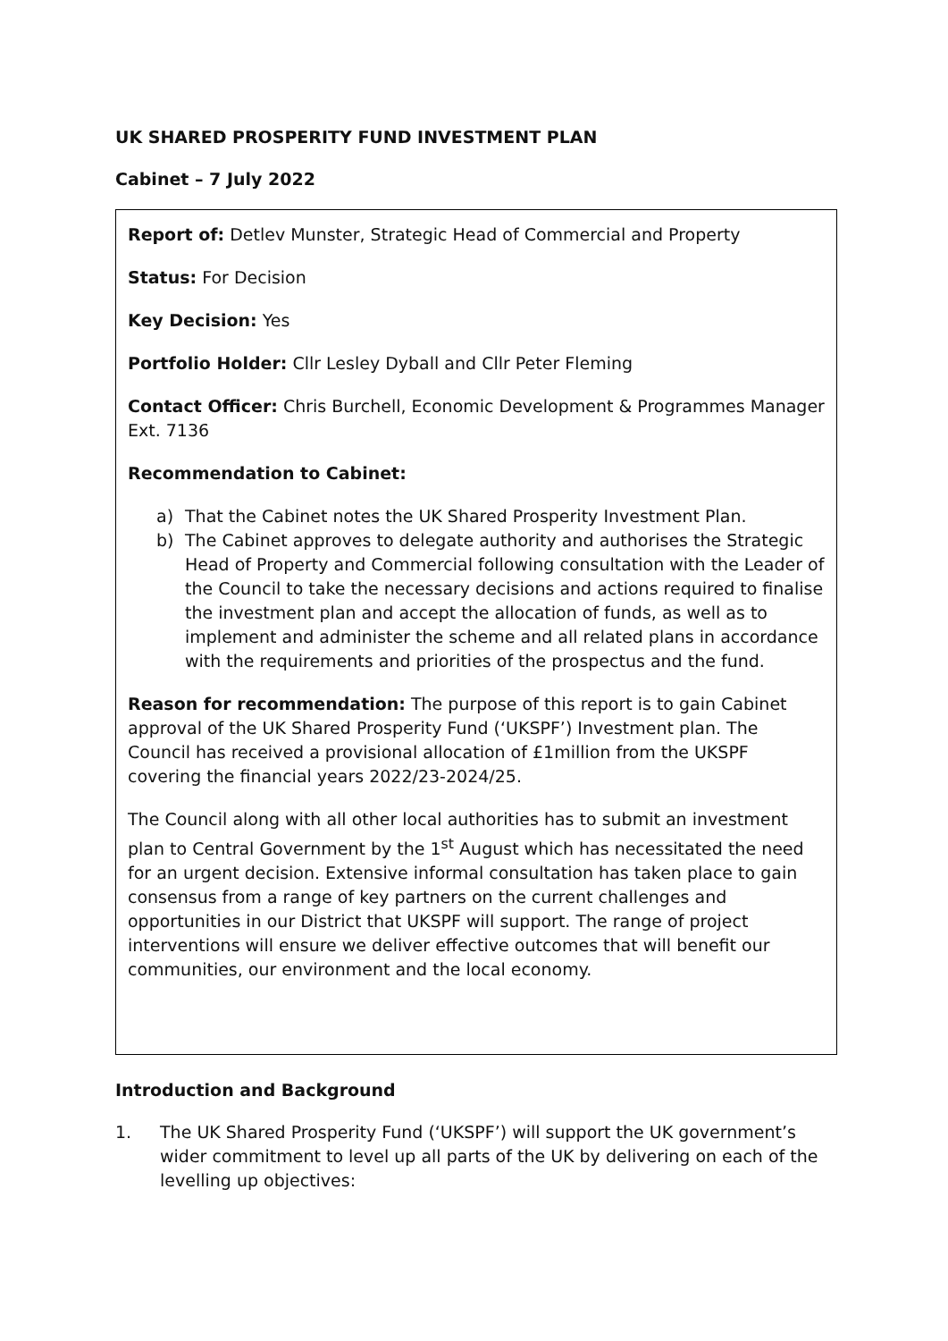UK SHARED PROSPERITY FUND INVESTMENT PLAN
Cabinet – 7 July 2022
Report of: Detlev Munster, Strategic Head of Commercial and Property
Status: For Decision
Key Decision: Yes
Portfolio Holder: Cllr Lesley Dyball and Cllr Peter Fleming
Contact Officer: Chris Burchell, Economic Development & Programmes Manager Ext. 7136
Recommendation to Cabinet:
a) That the Cabinet notes the UK Shared Prosperity Investment Plan.
b) The Cabinet approves to delegate authority and authorises the Strategic Head of Property and Commercial following consultation with the Leader of the Council to take the necessary decisions and actions required to finalise the investment plan and accept the allocation of funds, as well as to implement and administer the scheme and all related plans in accordance with the requirements and priorities of the prospectus and the fund.
Reason for recommendation: The purpose of this report is to gain Cabinet approval of the UK Shared Prosperity Fund (‘UKSPF’) Investment plan. The Council has received a provisional allocation of £1million from the UKSPF covering the financial years 2022/23-2024/25.
The Council along with all other local authorities has to submit an investment plan to Central Government by the 1<sup>st</sup> August which has necessitated the need for an urgent decision. Extensive informal consultation has taken place to gain consensus from a range of key partners on the current challenges and opportunities in our District that UKSPF will support. The range of project interventions will ensure we deliver effective outcomes that will benefit our communities, our environment and the local economy.
Introduction and Background
1. The UK Shared Prosperity Fund (‘UKSPF’) will support the UK government’s wider commitment to level up all parts of the UK by delivering on each of the levelling up objectives: